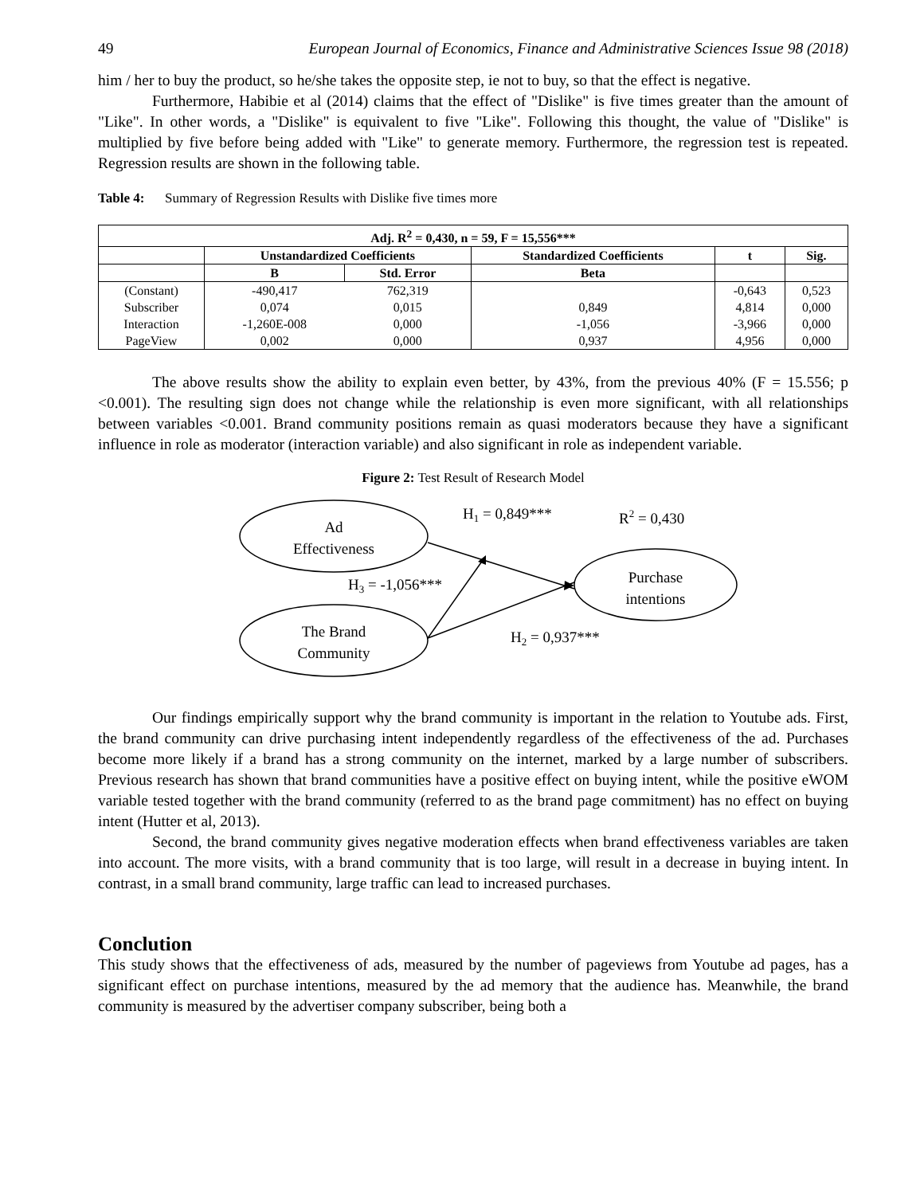49 European Journal of Economics, Finance and Administrative Sciences Issue 98 (2018)
him / her to buy the product, so he/she takes the opposite step, ie not to buy, so that the effect is negative.
Furthermore, Habibie et al (2014) claims that the effect of "Dislike" is five times greater than the amount of "Like". In other words, a "Dislike" is equivalent to five "Like". Following this thought, the value of "Dislike" is multiplied by five before being added with "Like" to generate memory. Furthermore, the regression test is repeated. Regression results are shown in the following table.
Table 4: Summary of Regression Results with Dislike five times more
| Adj. R<sup>2</sup> = 0,430, n = 59, F = 15,556*** | | | | | |
| --- | --- | --- | --- | --- | --- |
| | Unstandardized Coefficients | | Standardized Coefficients | t | Sig. |
| | B | Std. Error | Beta | | |
| (Constant) | -490,417 | 762,319 | | -0,643 | 0,523 |
| Subscriber | 0,074 | 0,015 | 0,849 | 4,814 | 0,000 |
| Interaction | -1,260E-008 | 0,000 | -1,056 | -3,966 | 0,000 |
| PageView | 0,002 | 0,000 | 0,937 | 4,956 | 0,000 |
The above results show the ability to explain even better, by 43%, from the previous 40% (F = 15.556; p <0.001). The resulting sign does not change while the relationship is even more significant, with all relationships between variables <0.001. Brand community positions remain as quasi moderators because they have a significant influence in role as moderator (interaction variable) and also significant in role as independent variable.
Figure 2: Test Result of Research Model
Ad
Effectiveness
The Brand
Community
Purchase
intentions
H1 = 0,849***
R2 = 0,430
H3 = -1,056***
H2 = 0,937***
Our findings empirically support why the brand community is important in the relation to Youtube ads. First, the brand community can drive purchasing intent independently regardless of the effectiveness of the ad. Purchases become more likely if a brand has a strong community on the internet, marked by a large number of subscribers. Previous research has shown that brand communities have a positive effect on buying intent, while the positive eWOM variable tested together with the brand community (referred to as the brand page commitment) has no effect on buying intent (Hutter et al, 2013).
Second, the brand community gives negative moderation effects when brand effectiveness variables are taken into account. The more visits, with a brand community that is too large, will result in a decrease in buying intent. In contrast, in a small brand community, large traffic can lead to increased purchases.
Conclution
This study shows that the effectiveness of ads, measured by the number of pageviews from Youtube ad pages, has a significant effect on purchase intentions, measured by the ad memory that the audience has. Meanwhile, the brand community is measured by the advertiser company subscriber, being both a